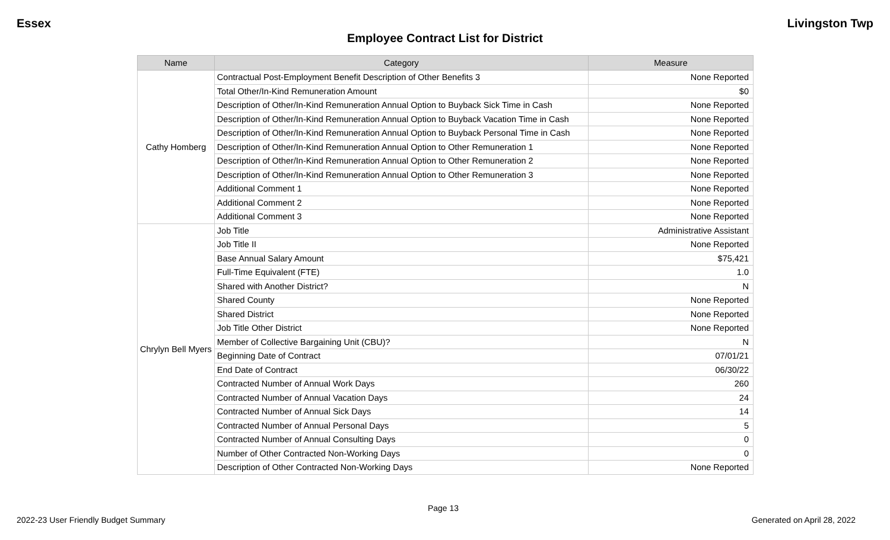Essex Livingston Twp
Employee Contract List for District
| Name | Category | Measure |
| --- | --- | --- |
| Cathy Homberg | Contractual Post-Employment Benefit Description of Other Benefits 3 | None Reported |
| | Total Other/In-Kind Remuneration Amount | $0 |
| | Description of Other/In-Kind Remuneration Annual Option to Buyback Sick Time in Cash | None Reported |
| | Description of Other/In-Kind Remuneration Annual Option to Buyback Vacation Time in Cash | None Reported |
| | Description of Other/In-Kind Remuneration Annual Option to Buyback Personal Time in Cash | None Reported |
| | Description of Other/In-Kind Remuneration Annual Option to Other Remuneration 1 | None Reported |
| | Description of Other/In-Kind Remuneration Annual Option to Other Remuneration 2 | None Reported |
| | Description of Other/In-Kind Remuneration Annual Option to Other Remuneration 3 | None Reported |
| | Additional Comment 1 | None Reported |
| | Additional Comment 2 | None Reported |
| | Additional Comment 3 | None Reported |
| Chrylyn Bell Myers | Job Title | Administrative Assistant |
| | Job Title II | None Reported |
| | Base Annual Salary Amount | $75,421 |
| | Full-Time Equivalent (FTE) | 1.0 |
| | Shared with Another District? | N |
| | Shared County | None Reported |
| | Shared District | None Reported |
| | Job Title Other District | None Reported |
| | Member of Collective Bargaining Unit (CBU)? | N |
| | Beginning Date of Contract | 07/01/21 |
| | End Date of Contract | 06/30/22 |
| | Contracted Number of Annual Work Days | 260 |
| | Contracted Number of Annual Vacation Days | 24 |
| | Contracted Number of Annual Sick Days | 14 |
| | Contracted Number of Annual Personal Days | 5 |
| | Contracted Number of Annual Consulting Days | 0 |
| | Number of Other Contracted Non-Working Days | 0 |
| | Description of Other Contracted Non-Working Days | None Reported |
Page 13
2022-23 User Friendly Budget Summary Generated on April 28, 2022